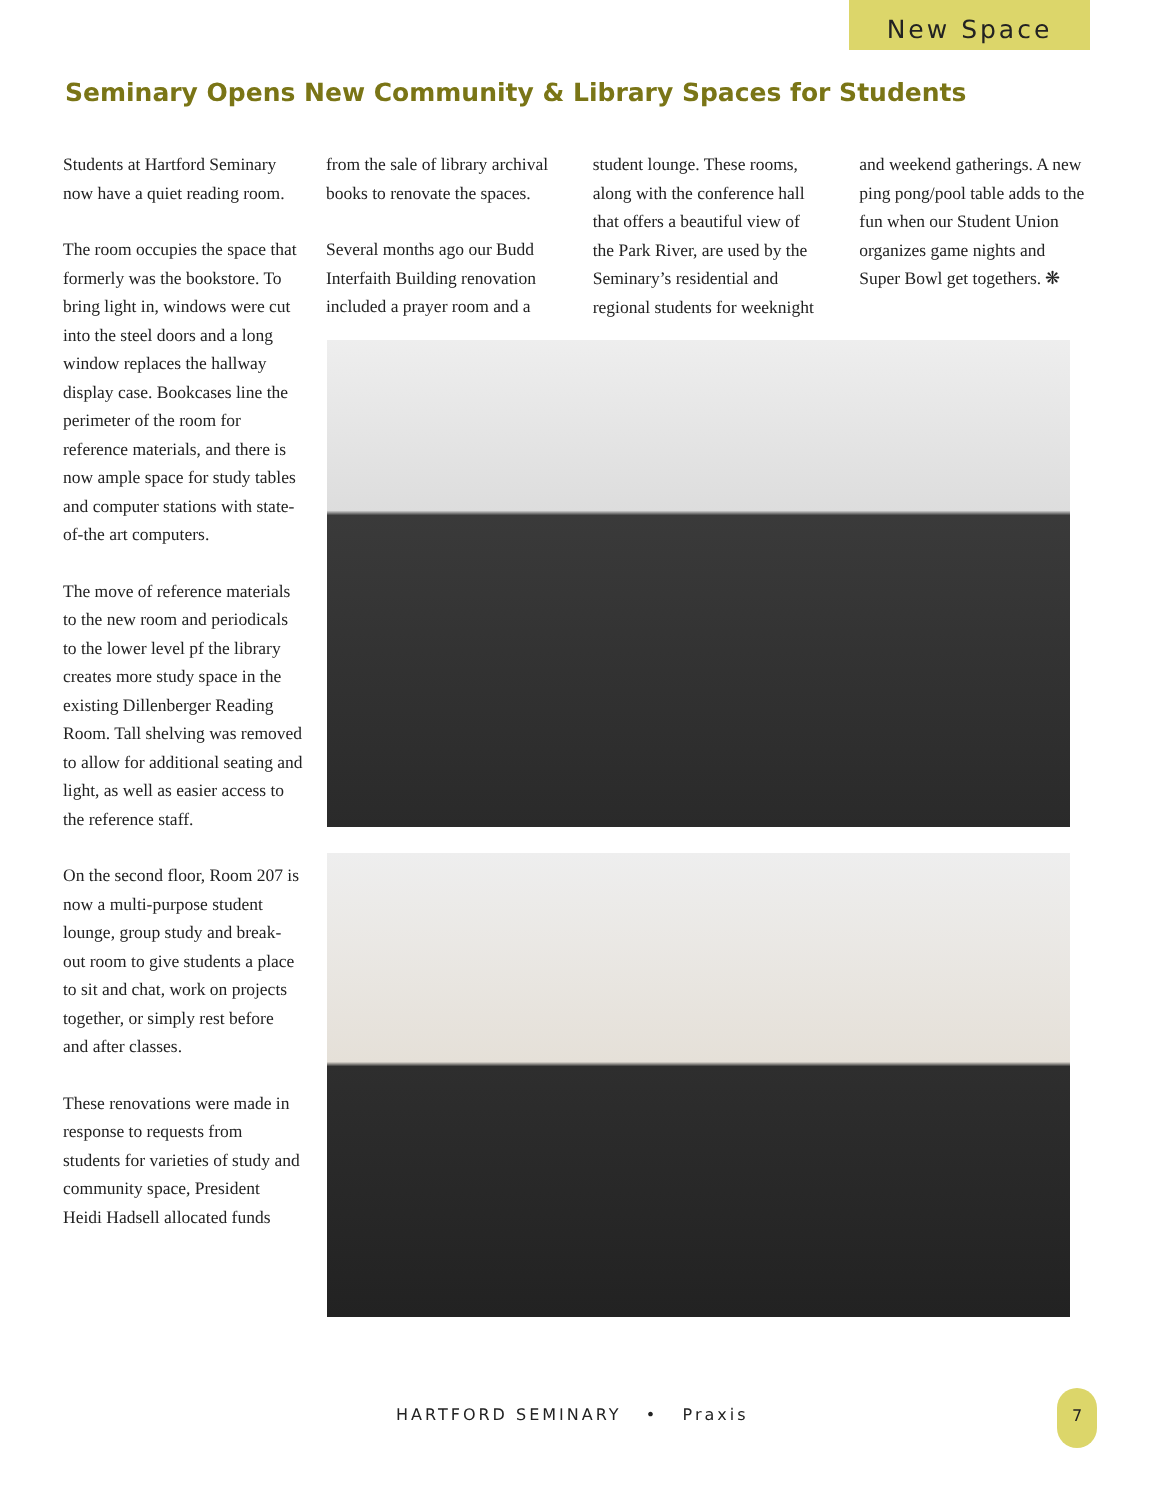New Space
Seminary Opens New Community & Library Spaces for Students
Students at Hartford Seminary now have a quiet reading room.
The room occupies the space that formerly was the bookstore. To bring light in, windows were cut into the steel doors and a long window replaces the hallway display case. Bookcases line the perimeter of the room for reference materials, and there is now ample space for study tables and computer stations with state-of-the art computers.
The move of reference materials to the new room and periodicals to the lower level pf the library creates more study space in the existing Dillenberger Reading Room. Tall shelving was removed to allow for additional seating and light, as well as easier access to the reference staff.
On the second floor, Room 207 is now a multi-purpose student lounge, group study and break-out room to give students a place to sit and chat, work on projects together, or simply rest before and after classes.
These renovations were made in response to requests from students for varieties of study and community space, President Heidi Hadsell allocated funds
from the sale of library archival books to renovate the spaces.
Several months ago our Budd Interfaith Building renovation included a prayer room and a
student lounge. These rooms, along with the conference hall that offers a beautiful view of the Park River, are used by the Seminary’s residential and regional students for weeknight
and weekend gatherings. A new ping pong/pool table adds to the fun when our Student Union organizes game nights and Super Bowl get togethers. ❋
HARTFORD SEMINARY • Praxis
7